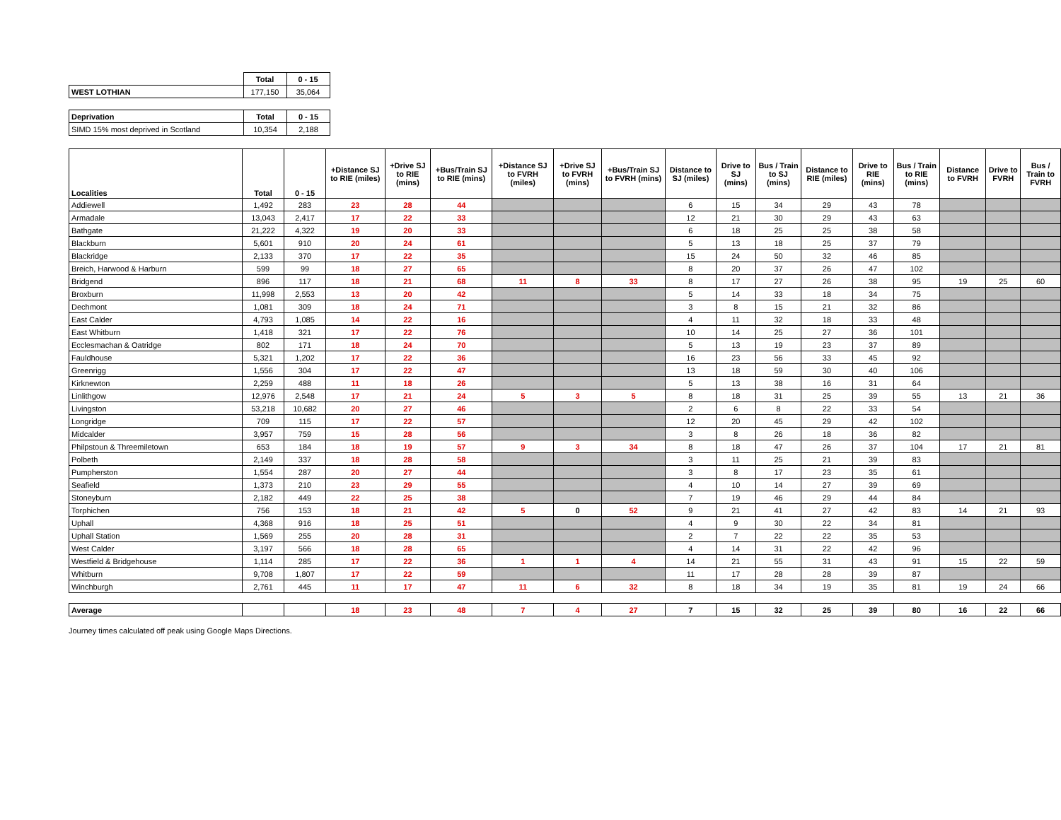| | Total | 0 - 15 |
| WEST LOTHIAN | 177,150 | 35,064 |
| Deprivation | Total | 0 - 15 |
| --- | --- | --- |
| SIMD 15% most deprived in Scotland | 10,354 | 2,188 |
| Localities | Total | 0 - 15 | +Distance SJ to RIE (miles) | +Drive SJ to RIE (mins) | +Bus/Train SJ to RIE (mins) | +Distance SJ to FVRH (miles) | +Drive SJ to FVRH (mins) | +Bus/Train SJ to FVRH (mins) | Distance to SJ (miles) | Drive to SJ (mins) | Bus / Train to SJ (mins) | Distance to RIE (miles) | Drive to RIE (mins) | Bus / Train to RIE (mins) | Distance to FVRH | Drive to FVRH | Bus / Train to FVRH |
| --- | --- | --- | --- | --- | --- | --- | --- | --- | --- | --- | --- | --- | --- | --- | --- | --- | --- |
| Addiewell | 1,492 | 283 | 23 | 28 | 44 | | | | 6 | 15 | 34 | 29 | 43 | 78 | | | |
| Armadale | 13,043 | 2,417 | 17 | 22 | 33 | | | | 12 | 21 | 30 | 29 | 43 | 63 | | | |
| Bathgate | 21,222 | 4,322 | 19 | 20 | 33 | | | | 6 | 18 | 25 | 25 | 38 | 58 | | | |
| Blackburn | 5,601 | 910 | 20 | 24 | 61 | | | | 5 | 13 | 18 | 25 | 37 | 79 | | | |
| Blackridge | 2,133 | 370 | 17 | 22 | 35 | | | | 15 | 24 | 50 | 32 | 46 | 85 | | | |
| Breich, Harwood & Harburn | 599 | 99 | 18 | 27 | 65 | | | | 8 | 20 | 37 | 26 | 47 | 102 | | | |
| Bridgend | 896 | 117 | 18 | 21 | 68 | 11 | 8 | 33 | 8 | 17 | 27 | 26 | 38 | 95 | 19 | 25 | 60 |
| Broxburn | 11,998 | 2,553 | 13 | 20 | 42 | | | | 5 | 14 | 33 | 18 | 34 | 75 | | | |
| Dechmont | 1,081 | 309 | 18 | 24 | 71 | | | | 3 | 8 | 15 | 21 | 32 | 86 | | | |
| East Calder | 4,793 | 1,085 | 14 | 22 | 16 | | | | 4 | 11 | 32 | 18 | 33 | 48 | | | |
| East Whitburn | 1,418 | 321 | 17 | 22 | 76 | | | | 10 | 14 | 25 | 27 | 36 | 101 | | | |
| Ecclesmachan & Oatridge | 802 | 171 | 18 | 24 | 70 | | | | 5 | 13 | 19 | 23 | 37 | 89 | | | |
| Fauldhouse | 5,321 | 1,202 | 17 | 22 | 36 | | | | 16 | 23 | 56 | 33 | 45 | 92 | | | |
| Greenrigg | 1,556 | 304 | 17 | 22 | 47 | | | | 13 | 18 | 59 | 30 | 40 | 106 | | | |
| Kirknewton | 2,259 | 488 | 11 | 18 | 26 | | | | 5 | 13 | 38 | 16 | 31 | 64 | | | |
| Linlithgow | 12,976 | 2,548 | 17 | 21 | 24 | 5 | 3 | 5 | 8 | 18 | 31 | 25 | 39 | 55 | 13 | 21 | 36 |
| Livingston | 53,218 | 10,682 | 20 | 27 | 46 | | | | 2 | 6 | 8 | 22 | 33 | 54 | | | |
| Longridge | 709 | 115 | 17 | 22 | 57 | | | | 12 | 20 | 45 | 29 | 42 | 102 | | | |
| Midcalder | 3,957 | 759 | 15 | 28 | 56 | | | | 3 | 8 | 26 | 18 | 36 | 82 | | | |
| Philpstoun & Threemiletown | 653 | 184 | 18 | 19 | 57 | 9 | 3 | 34 | 8 | 18 | 47 | 26 | 37 | 104 | 17 | 21 | 81 |
| Polbeth | 2,149 | 337 | 18 | 28 | 58 | | | | 3 | 11 | 25 | 21 | 39 | 83 | | | |
| Pumpherston | 1,554 | 287 | 20 | 27 | 44 | | | | 3 | 8 | 17 | 23 | 35 | 61 | | | |
| Seafield | 1,373 | 210 | 23 | 29 | 55 | | | | 4 | 10 | 14 | 27 | 39 | 69 | | | |
| Stoneyburn | 2,182 | 449 | 22 | 25 | 38 | | | | 7 | 19 | 46 | 29 | 44 | 84 | | | |
| Torphichen | 756 | 153 | 18 | 21 | 42 | 5 | 0 | 52 | 9 | 21 | 41 | 27 | 42 | 83 | 14 | 21 | 93 |
| Uphall | 4,368 | 916 | 18 | 25 | 51 | | | | 4 | 9 | 30 | 22 | 34 | 81 | | | |
| Uphall Station | 1,569 | 255 | 20 | 28 | 31 | | | | 2 | 7 | 22 | 22 | 35 | 53 | | | |
| West Calder | 3,197 | 566 | 18 | 28 | 65 | | | | 4 | 14 | 31 | 22 | 42 | 96 | | | |
| Westfield & Bridgehouse | 1,114 | 285 | 17 | 22 | 36 | 1 | 1 | 4 | 14 | 21 | 55 | 31 | 43 | 91 | 15 | 22 | 59 |
| Whitburn | 9,708 | 1,807 | 17 | 22 | 59 | | | | 11 | 17 | 28 | 28 | 39 | 87 | | | |
| Winchburgh | 2,761 | 445 | 11 | 17 | 47 | 11 | 6 | 32 | 8 | 18 | 34 | 19 | 35 | 81 | 19 | 24 | 66 |
| Average | | | 18 | 23 | 48 | 7 | 4 | 27 | 7 | 15 | 32 | 25 | 39 | 80 | 16 | 22 | 66 |
Journey times calculated off peak using Google Maps Directions.